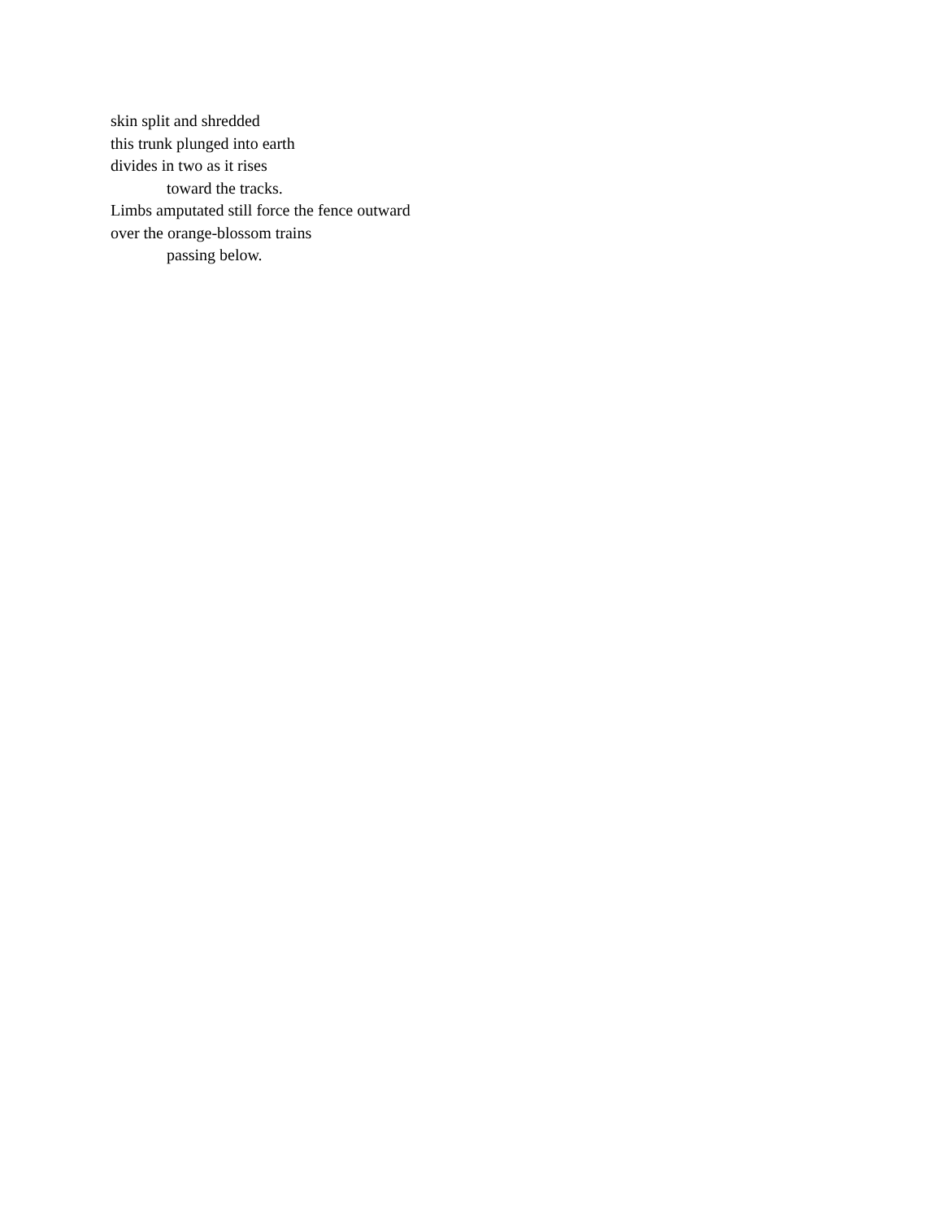skin split and shredded
this trunk plunged into earth
divides in two as it rises
toward the tracks.
Limbs amputated still force the fence outward
over the orange-blossom trains
passing below.